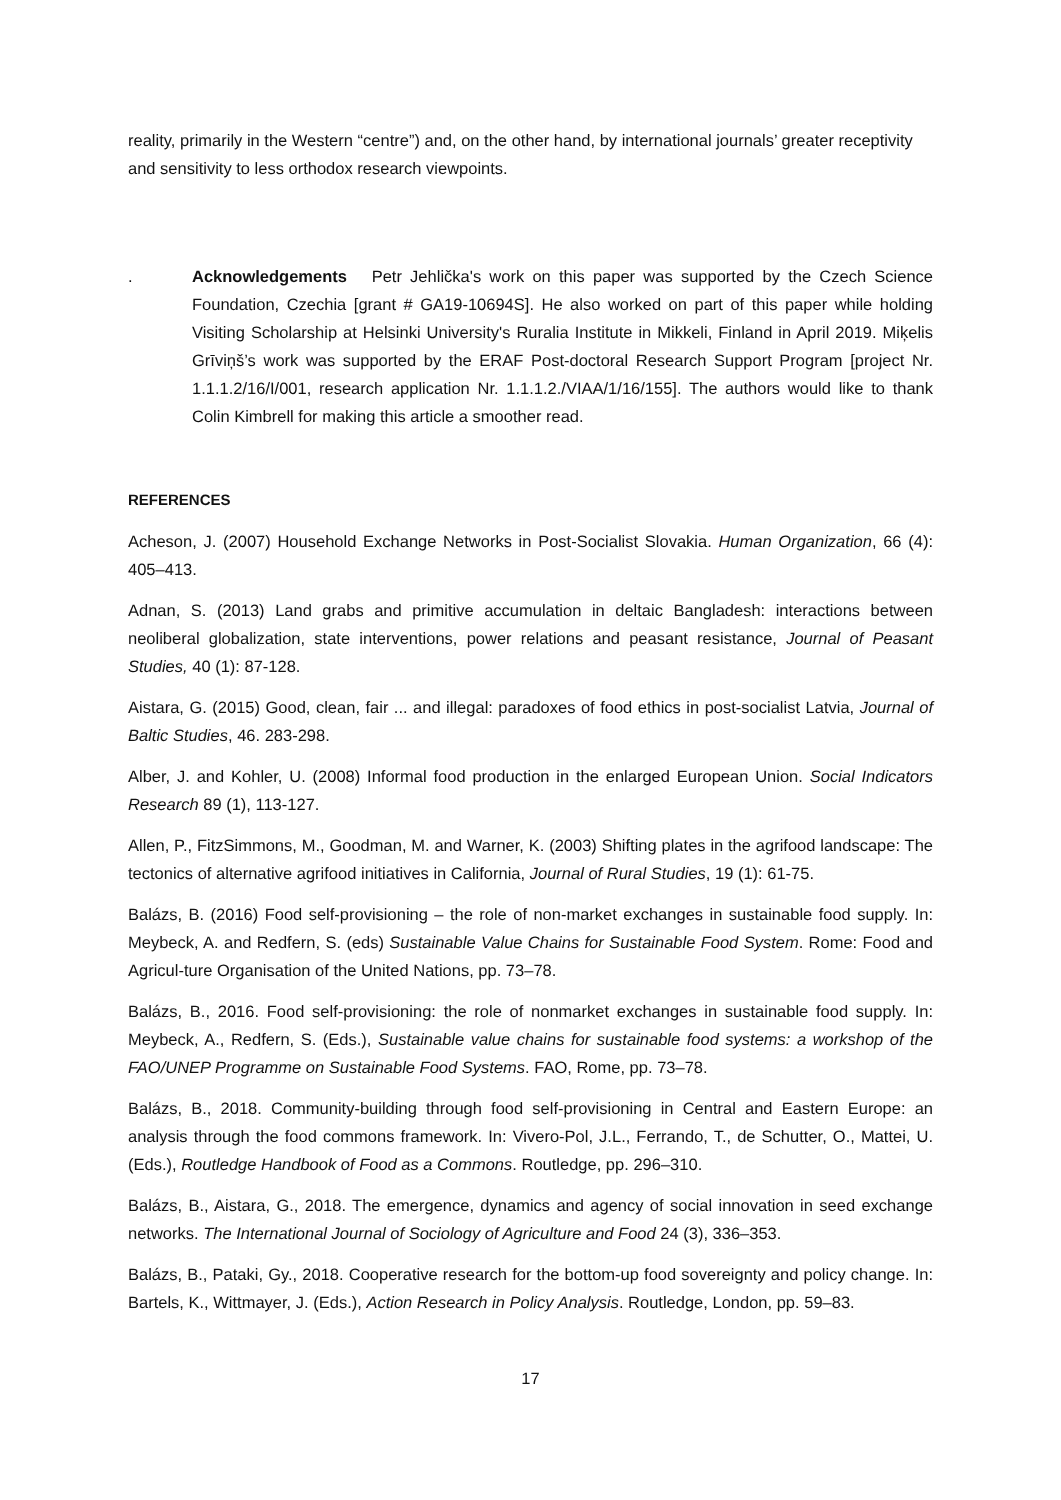reality, primarily in the Western “centre”) and, on the other hand, by international journals’ greater receptivity and sensitivity to less orthodox research viewpoints.
.
Acknowledgements Petr Jehlička's work on this paper was supported by the Czech Science Foundation, Czechia [grant # GA19-10694S]. He also worked on part of this paper while holding Visiting Scholarship at Helsinki University's Ruralia Institute in Mikkeli, Finland in April 2019. Miķelis Grīviņš’s work was supported by the ERAF Post-doctoral Research Support Program [project Nr. 1.1.1.2/16/I/001, research application Nr. 1.1.1.2./VIAA/1/16/155]. The authors would like to thank Colin Kimbrell for making this article a smoother read.
REFERENCES
Acheson, J. (2007) Household Exchange Networks in Post-Socialist Slovakia. Human Organization, 66 (4): 405–413.
Adnan, S. (2013) Land grabs and primitive accumulation in deltaic Bangladesh: interactions between neoliberal globalization, state interventions, power relations and peasant resistance, Journal of Peasant Studies, 40 (1): 87-128.
Aistara, G. (2015) Good, clean, fair ... and illegal: paradoxes of food ethics in post-socialist Latvia, Journal of Baltic Studies, 46. 283-298.
Alber, J. and Kohler, U. (2008) Informal food production in the enlarged European Union. Social Indicators Research 89 (1), 113-127.
Allen, P., FitzSimmons, M., Goodman, M. and Warner, K. (2003) Shifting plates in the agrifood landscape: The tectonics of alternative agrifood initiatives in California, Journal of Rural Studies, 19 (1): 61-75.
Balázs, B. (2016) Food self-provisioning – the role of non-market exchanges in sustainable food supply. In: Meybeck, A. and Redfern, S. (eds) Sustainable Value Chains for Sustainable Food System. Rome: Food and Agricul-ture Organisation of the United Nations, pp. 73–78.
Balázs, B., 2016. Food self-provisioning: the role of nonmarket exchanges in sustainable food supply. In: Meybeck, A., Redfern, S. (Eds.), Sustainable value chains for sustainable food systems: a workshop of the FAO/UNEP Programme on Sustainable Food Systems. FAO, Rome, pp. 73–78.
Balázs, B., 2018. Community-building through food self-provisioning in Central and Eastern Europe: an analysis through the food commons framework. In: Vivero-Pol, J.L., Ferrando, T., de Schutter, O., Mattei, U. (Eds.), Routledge Handbook of Food as a Commons. Routledge, pp. 296–310.
Balázs, B., Aistara, G., 2018. The emergence, dynamics and agency of social innovation in seed exchange networks. The International Journal of Sociology of Agriculture and Food 24 (3), 336–353.
Balázs, B., Pataki, Gy., 2018. Cooperative research for the bottom-up food sovereignty and policy change. In: Bartels, K., Wittmayer, J. (Eds.), Action Research in Policy Analysis. Routledge, London, pp. 59–83.
17